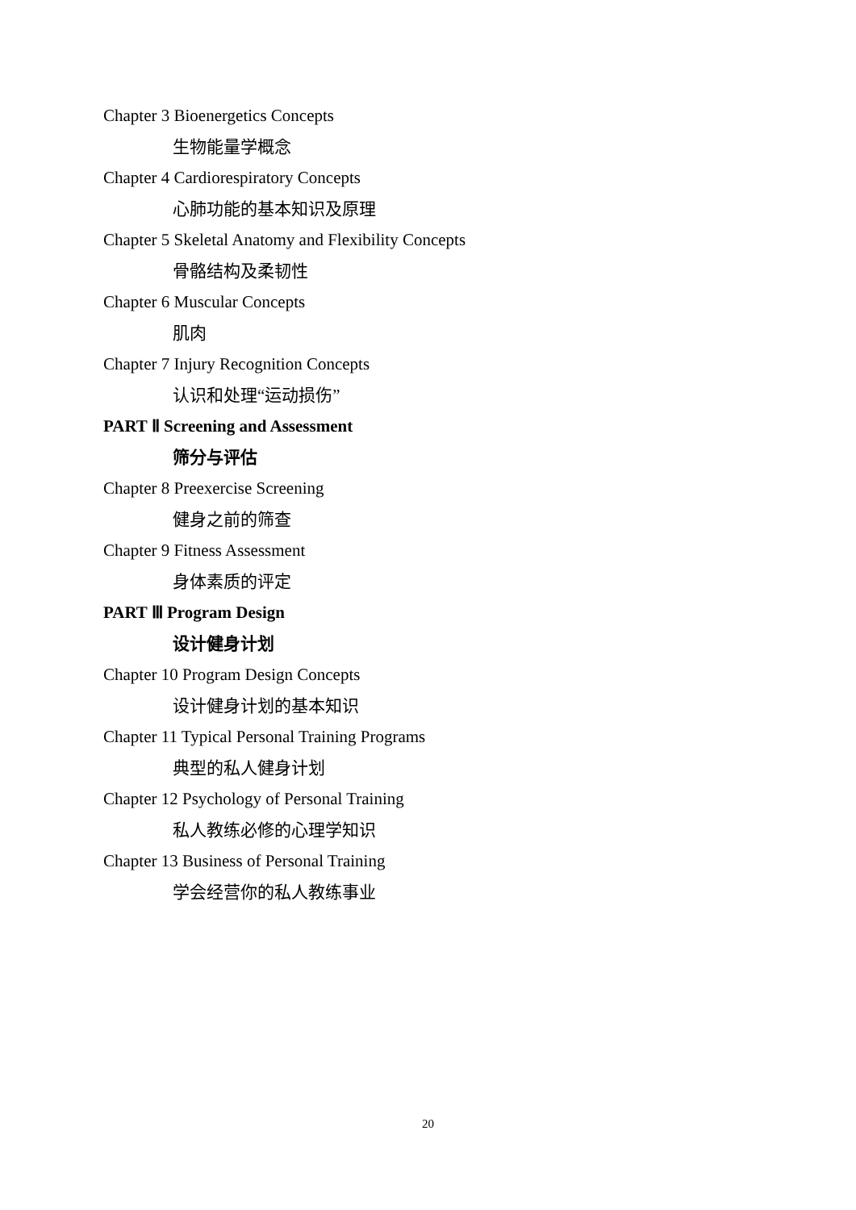Chapter 3 Bioenergetics Concepts
生物能量学概念
Chapter 4 Cardiorespiratory Concepts
心肺功能的基本知识及原理
Chapter 5 Skeletal Anatomy and Flexibility Concepts
骨骼结构及柔韧性
Chapter 6 Muscular Concepts
肌肉
Chapter 7 Injury Recognition Concepts
认识和处理“运动损伤”
PART Ⅱ Screening and Assessment
筛分与评估
Chapter 8 Preexercise Screening
健身之前的筛查
Chapter 9 Fitness Assessment
身体素质的评定
PART Ⅲ Program Design
设计健身计划
Chapter 10 Program Design Concepts
设计健身计划的基本知识
Chapter 11 Typical Personal Training Programs
典型的私人健身计划
Chapter 12 Psychology of Personal Training
私人教练必修的心理学知识
Chapter 13 Business of Personal Training
学会经营你的私人教练事业
20